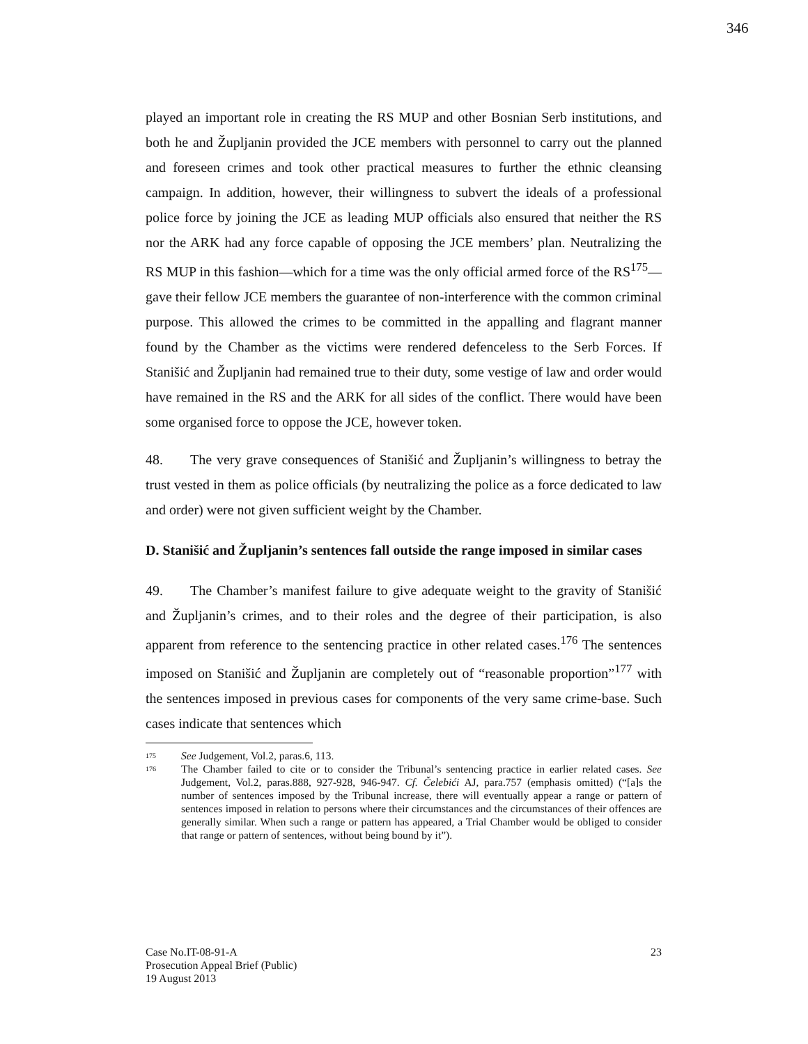346
played an important role in creating the RS MUP and other Bosnian Serb institutions, and both he and Župljanin provided the JCE members with personnel to carry out the planned and foreseen crimes and took other practical measures to further the ethnic cleansing campaign. In addition, however, their willingness to subvert the ideals of a professional police force by joining the JCE as leading MUP officials also ensured that neither the RS nor the ARK had any force capable of opposing the JCE members’ plan. Neutralizing the RS MUP in this fashion—which for a time was the only official armed force of the RS<sup>175</sup>—gave their fellow JCE members the guarantee of non-interference with the common criminal purpose. This allowed the crimes to be committed in the appalling and flagrant manner found by the Chamber as the victims were rendered defenceless to the Serb Forces. If Stanišić and Župljanin had remained true to their duty, some vestige of law and order would have remained in the RS and the ARK for all sides of the conflict. There would have been some organised force to oppose the JCE, however token.
48. The very grave consequences of Stanišić and Župljanin’s willingness to betray the trust vested in them as police officials (by neutralizing the police as a force dedicated to law and order) were not given sufficient weight by the Chamber.
D. Stanišić and Župljanin’s sentences fall outside the range imposed in similar cases
49. The Chamber’s manifest failure to give adequate weight to the gravity of Stanišić and Župljanin’s crimes, and to their roles and the degree of their participation, is also apparent from reference to the sentencing practice in other related cases.<sup>176</sup> The sentences imposed on Stanišić and Župljanin are completely out of “reasonable proportion”<sup>177</sup> with the sentences imposed in previous cases for components of the very same crime-base. Such cases indicate that sentences which
175 See Judgement, Vol.2, paras.6, 113.
176 The Chamber failed to cite or to consider the Tribunal’s sentencing practice in earlier related cases. See Judgement, Vol.2, paras.888, 927-928, 946-947. Cf. Čelebići AJ, para.757 (emphasis omitted) (“[a]s the number of sentences imposed by the Tribunal increase, there will eventually appear a range or pattern of sentences imposed in relation to persons where their circumstances and the circumstances of their offences are generally similar. When such a range or pattern has appeared, a Trial Chamber would be obliged to consider that range or pattern of sentences, without being bound by it”).
23 Case No.IT-08-91-A
Prosecution Appeal Brief (Public)
19 August 2013